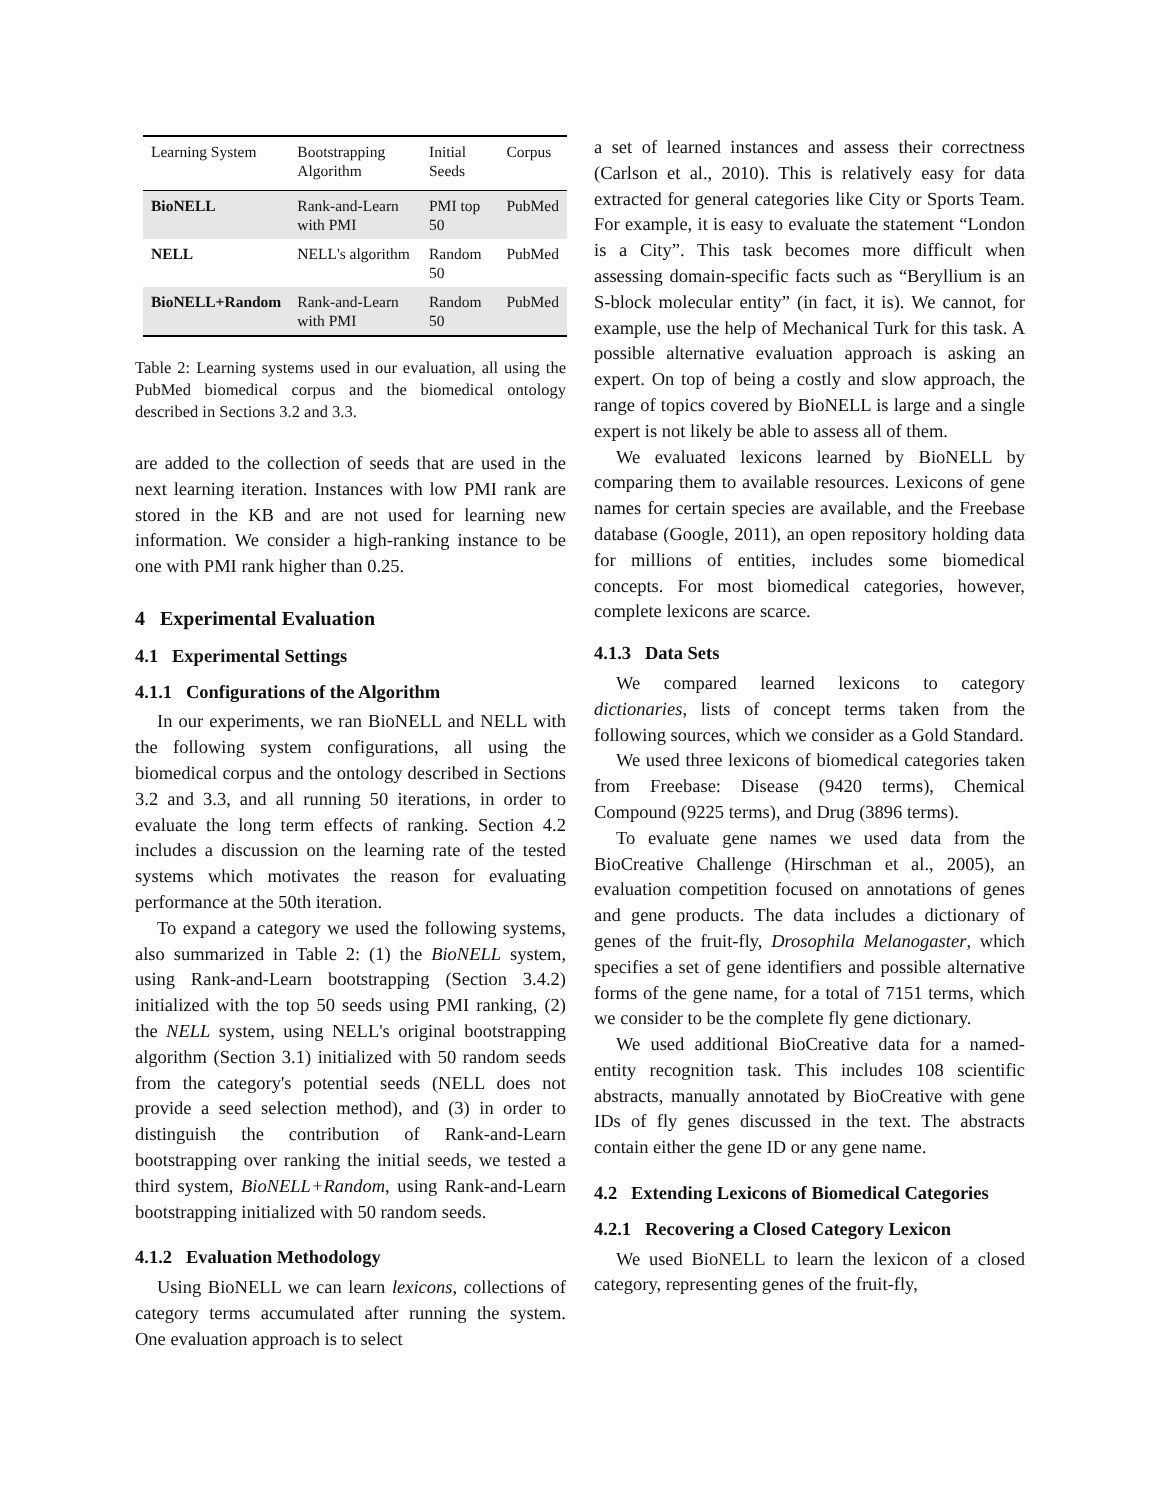| Learning System | Bootstrapping Algorithm | Initial Seeds | Corpus |
| --- | --- | --- | --- |
| BioNELL | Rank-and-Learn with PMI | PMI top 50 | PubMed |
| NELL | NELL's algorithm | Random 50 | PubMed |
| BioNELL+Random | Rank-and-Learn with PMI | Random 50 | PubMed |
Table 2: Learning systems used in our evaluation, all using the PubMed biomedical corpus and the biomedical ontology described in Sections 3.2 and 3.3.
are added to the collection of seeds that are used in the next learning iteration. Instances with low PMI rank are stored in the KB and are not used for learning new information. We consider a high-ranking instance to be one with PMI rank higher than 0.25.
4 Experimental Evaluation
4.1 Experimental Settings
4.1.1 Configurations of the Algorithm
In our experiments, we ran BioNELL and NELL with the following system configurations, all using the biomedical corpus and the ontology described in Sections 3.2 and 3.3, and all running 50 iterations, in order to evaluate the long term effects of ranking. Section 4.2 includes a discussion on the learning rate of the tested systems which motivates the reason for evaluating performance at the 50th iteration.
To expand a category we used the following systems, also summarized in Table 2: (1) the BioNELL system, using Rank-and-Learn bootstrapping (Section 3.4.2) initialized with the top 50 seeds using PMI ranking, (2) the NELL system, using NELL's original bootstrapping algorithm (Section 3.1) initialized with 50 random seeds from the category's potential seeds (NELL does not provide a seed selection method), and (3) in order to distinguish the contribution of Rank-and-Learn bootstrapping over ranking the initial seeds, we tested a third system, BioNELL+Random, using Rank-and-Learn bootstrapping initialized with 50 random seeds.
4.1.2 Evaluation Methodology
Using BioNELL we can learn lexicons, collections of category terms accumulated after running the system. One evaluation approach is to select
a set of learned instances and assess their correctness (Carlson et al., 2010). This is relatively easy for data extracted for general categories like City or Sports Team. For example, it is easy to evaluate the statement “London is a City”. This task becomes more difficult when assessing domain-specific facts such as “Beryllium is an S-block molecular entity” (in fact, it is). We cannot, for example, use the help of Mechanical Turk for this task. A possible alternative evaluation approach is asking an expert. On top of being a costly and slow approach, the range of topics covered by BioNELL is large and a single expert is not likely be able to assess all of them.
We evaluated lexicons learned by BioNELL by comparing them to available resources. Lexicons of gene names for certain species are available, and the Freebase database (Google, 2011), an open repository holding data for millions of entities, includes some biomedical concepts. For most biomedical categories, however, complete lexicons are scarce.
4.1.3 Data Sets
We compared learned lexicons to category dictionaries, lists of concept terms taken from the following sources, which we consider as a Gold Standard.
We used three lexicons of biomedical categories taken from Freebase: Disease (9420 terms), Chemical Compound (9225 terms), and Drug (3896 terms).
To evaluate gene names we used data from the BioCreative Challenge (Hirschman et al., 2005), an evaluation competition focused on annotations of genes and gene products. The data includes a dictionary of genes of the fruit-fly, Drosophila Melanogaster, which specifies a set of gene identifiers and possible alternative forms of the gene name, for a total of 7151 terms, which we consider to be the complete fly gene dictionary.
We used additional BioCreative data for a named-entity recognition task. This includes 108 scientific abstracts, manually annotated by BioCreative with gene IDs of fly genes discussed in the text. The abstracts contain either the gene ID or any gene name.
4.2 Extending Lexicons of Biomedical Categories
4.2.1 Recovering a Closed Category Lexicon
We used BioNELL to learn the lexicon of a closed category, representing genes of the fruit-fly,